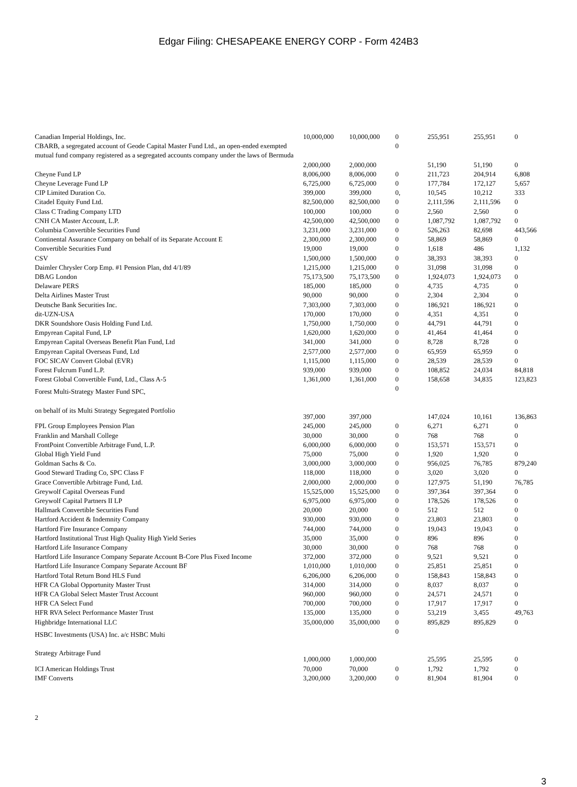Edgar Filing: CHESAPEAKE ENERGY CORP - Form 424B3
| Canadian Imperial Holdings, Inc. | 10,000,000 | 10,000,000 | 0 | 255,951 | 255,951 | 0 |
| CBARB, a segregated account of Geode Capital Master Fund Ltd., an open-ended exempted mutual fund company registered as a segregated accounts company under the laws of Bermuda | 2,000,000 | 2,000,000 | 0 | 51,190 | 51,190 | 0 |
| Cheyne Fund LP | 8,006,000 | 8,006,000 | 0 | 211,723 | 204,914 | 6,808 |
| Cheyne Leverage Fund LP | 6,725,000 | 6,725,000 | 0 | 177,784 | 172,127 | 5,657 |
| CIP Limited Duration Co. | 399,000 | 399,000 | 0, | 10,545 | 10,212 | 333 |
| Citadel Equity Fund Ltd. | 82,500,000 | 82,500,000 | 0 | 2,111,596 | 2,111,596 | 0 |
| Class C Trading Company LTD | 100,000 | 100,000 | 0 | 2,560 | 2,560 | 0 |
| CNH CA Master Account, L.P. | 42,500,000 | 42,500,000 | 0 | 1,087,792 | 1,087,792 | 0 |
| Columbia Convertible Securities Fund | 3,231,000 | 3,231,000 | 0 | 526,263 | 82,698 | 443,566 |
| Continental Assurance Company on behalf of its Separate Account E | 2,300,000 | 2,300,000 | 0 | 58,869 | 58,869 | 0 |
| Convertible Securities Fund | 19,000 | 19,000 | 0 | 1,618 | 486 | 1,132 |
| CSV | 1,500,000 | 1,500,000 | 0 | 38,393 | 38,393 | 0 |
| Daimler Chrysler Corp Emp. #1 Pension Plan, dtd 4/1/89 | 1,215,000 | 1,215,000 | 0 | 31,098 | 31,098 | 0 |
| DBAG London | 75,173,500 | 75,173,500 | 0 | 1,924,073 | 1,924,073 | 0 |
| Delaware PERS | 185,000 | 185,000 | 0 | 4,735 | 4,735 | 0 |
| Delta Airlines Master Trust | 90,000 | 90,000 | 0 | 2,304 | 2,304 | 0 |
| Deutsche Bank Securities Inc. | 7,303,000 | 7,303,000 | 0 | 186,921 | 186,921 | 0 |
| dit-UZN-USA | 170,000 | 170,000 | 0 | 4,351 | 4,351 | 0 |
| DKR Soundshore Oasis Holding Fund Ltd. | 1,750,000 | 1,750,000 | 0 | 44,791 | 44,791 | 0 |
| Empyrean Capital Fund, LP | 1,620,000 | 1,620,000 | 0 | 41,464 | 41,464 | 0 |
| Empyrean Capital Overseas Benefit Plan Fund, Ltd | 341,000 | 341,000 | 0 | 8,728 | 8,728 | 0 |
| Empyrean Capital Overseas Fund, Ltd | 2,577,000 | 2,577,000 | 0 | 65,959 | 65,959 | 0 |
| FOC SICAV Convert Global (EVR) | 1,115,000 | 1,115,000 | 0 | 28,539 | 28,539 | 0 |
| Forest Fulcrum Fund L.P. | 939,000 | 939,000 | 0 | 108,852 | 24,034 | 84,818 |
| Forest Global Convertible Fund, Ltd., Class A-5 | 1,361,000 | 1,361,000 | 0 | 158,658 | 34,835 | 123,823 |
| Forest Multi-Strategy Master Fund SPC, on behalf of its Multi Strategy Segregated Portfolio | 397,000 | 397,000 | 0 | 147,024 | 10,161 | 136,863 |
| FPL Group Employees Pension Plan | 245,000 | 245,000 | 0 | 6,271 | 6,271 | 0 |
| Franklin and Marshall College | 30,000 | 30,000 | 0 | 768 | 768 | 0 |
| FrontPoint Convertible Arbitrage Fund, L.P. | 6,000,000 | 6,000,000 | 0 | 153,571 | 153,571 | 0 |
| Global High Yield Fund | 75,000 | 75,000 | 0 | 1,920 | 1,920 | 0 |
| Goldman Sachs & Co. | 3,000,000 | 3,000,000 | 0 | 956,025 | 76,785 | 879,240 |
| Good Steward Trading Co, SPC Class F | 118,000 | 118,000 | 0 | 3,020 | 3,020 | 0 |
| Grace Convertible Arbitrage Fund, Ltd. | 2,000,000 | 2,000,000 | 0 | 127,975 | 51,190 | 76,785 |
| Greywolf Capital Overseas Fund | 15,525,000 | 15,525,000 | 0 | 397,364 | 397,364 | 0 |
| Greywolf Capital Partners II LP | 6,975,000 | 6,975,000 | 0 | 178,526 | 178,526 | 0 |
| Hallmark Convertible Securities Fund | 20,000 | 20,000 | 0 | 512 | 512 | 0 |
| Hartford Accident & Indemnity Company | 930,000 | 930,000 | 0 | 23,803 | 23,803 | 0 |
| Hartford Fire Insurance Company | 744,000 | 744,000 | 0 | 19,043 | 19,043 | 0 |
| Hartford Institutional Trust High Quality High Yield Series | 35,000 | 35,000 | 0 | 896 | 896 | 0 |
| Hartford Life Insurance Company | 30,000 | 30,000 | 0 | 768 | 768 | 0 |
| Hartford Life Insurance Company Separate Account B-Core Plus Fixed Income | 372,000 | 372,000 | 0 | 9,521 | 9,521 | 0 |
| Hartford Life Insurance Company Separate Account BF | 1,010,000 | 1,010,000 | 0 | 25,851 | 25,851 | 0 |
| Hartford Total Return Bond HLS Fund | 6,206,000 | 6,206,000 | 0 | 158,843 | 158,843 | 0 |
| HFR CA Global Opportunity Master Trust | 314,000 | 314,000 | 0 | 8,037 | 8,037 | 0 |
| HFR CA Global Select Master Trust Account | 960,000 | 960,000 | 0 | 24,571 | 24,571 | 0 |
| HFR CA Select Fund | 700,000 | 700,000 | 0 | 17,917 | 17,917 | 0 |
| HFR RVA Select Performance Master Trust | 135,000 | 135,000 | 0 | 53,219 | 3,455 | 49,763 |
| Highbridge International LLC | 35,000,000 | 35,000,000 | 0 | 895,829 | 895,829 | 0 |
| HSBC Investments (USA) Inc. a/c HSBC Multi Strategy Arbitrage Fund | 1,000,000 | 1,000,000 | 0 | 25,595 | 25,595 | 0 |
| ICI American Holdings Trust | 70,000 | 70,000 | 0 | 1,792 | 1,792 | 0 |
| IMF Converts | 3,200,000 | 3,200,000 | 0 | 81,904 | 81,904 | 0 |
2
3